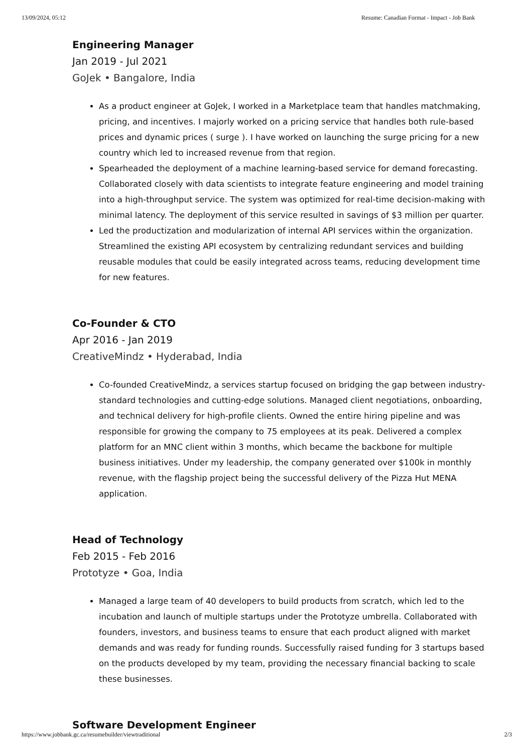13/09/2024, 05:12 Resume: Canadian Format - Impact - Job Bank
Engineering Manager
Jan 2019 - Jul 2021
GoJek • Bangalore, India
As a product engineer at GoJek, I worked in a Marketplace team that handles matchmaking, pricing, and incentives. I majorly worked on a pricing service that handles both rule-based prices and dynamic prices ( surge ). I have worked on launching the surge pricing for a new country which led to increased revenue from that region.
Spearheaded the deployment of a machine learning-based service for demand forecasting. Collaborated closely with data scientists to integrate feature engineering and model training into a high-throughput service. The system was optimized for real-time decision-making with minimal latency. The deployment of this service resulted in savings of $3 million per quarter.
Led the productization and modularization of internal API services within the organization. Streamlined the existing API ecosystem by centralizing redundant services and building reusable modules that could be easily integrated across teams, reducing development time for new features.
Co-Founder & CTO
Apr 2016 - Jan 2019
CreativeMindz • Hyderabad, India
Co-founded CreativeMindz, a services startup focused on bridging the gap between industry-standard technologies and cutting-edge solutions. Managed client negotiations, onboarding, and technical delivery for high-profile clients. Owned the entire hiring pipeline and was responsible for growing the company to 75 employees at its peak. Delivered a complex platform for an MNC client within 3 months, which became the backbone for multiple business initiatives. Under my leadership, the company generated over $100k in monthly revenue, with the flagship project being the successful delivery of the Pizza Hut MENA application.
Head of Technology
Feb 2015 - Feb 2016
Prototyze • Goa, India
Managed a large team of 40 developers to build products from scratch, which led to the incubation and launch of multiple startups under the Prototyze umbrella. Collaborated with founders, investors, and business teams to ensure that each product aligned with market demands and was ready for funding rounds. Successfully raised funding for 3 startups based on the products developed by my team, providing the necessary financial backing to scale these businesses.
Software Development Engineer
https://www.jobbank.gc.ca/resumebuilder/viewtraditional 2/3